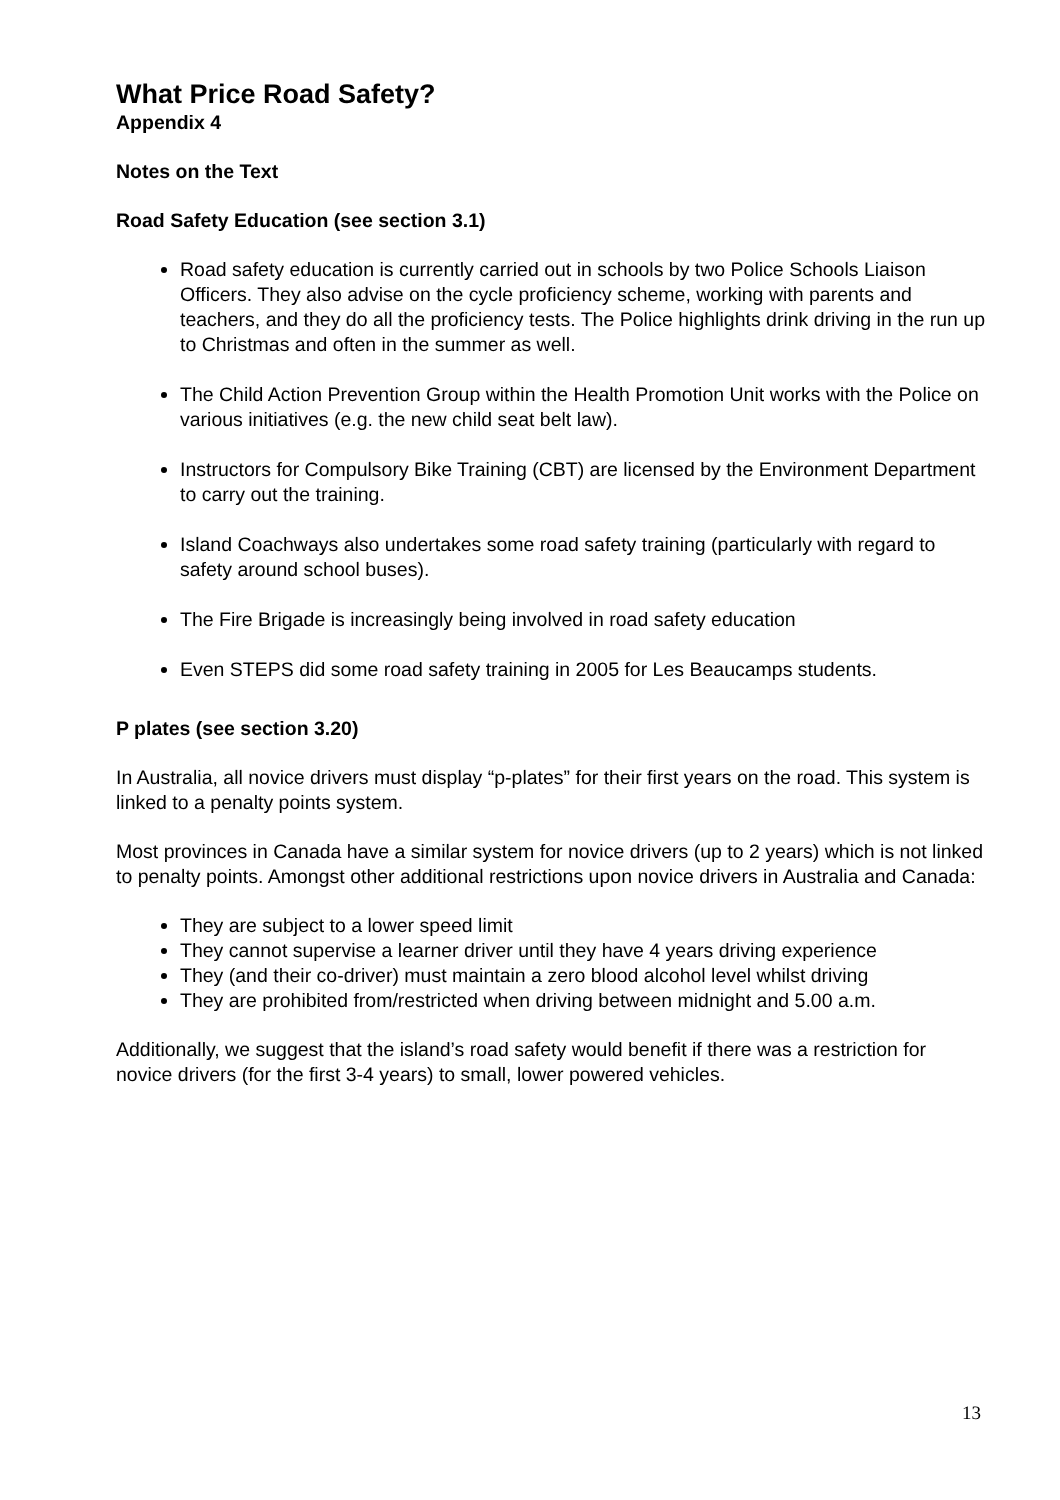What Price Road Safety?
Appendix 4
Notes on the Text
Road Safety Education (see section 3.1)
Road safety education is currently carried out in schools by two Police Schools Liaison Officers. They also advise on the cycle proficiency scheme, working with parents and teachers, and they do all the proficiency tests. The Police highlights drink driving in the run up to Christmas and often in the summer as well.
The Child Action Prevention Group within the Health Promotion Unit works with the Police on various initiatives (e.g. the new child seat belt law).
Instructors for Compulsory Bike Training (CBT) are licensed by the Environment Department to carry out the training.
Island Coachways also undertakes some road safety training (particularly with regard to safety around school buses).
The Fire Brigade is increasingly being involved in road safety education
Even STEPS did some road safety training in 2005 for Les Beaucamps students.
P plates (see section 3.20)
In Australia, all novice drivers must display “p-plates” for their first years on the road. This system is linked to a penalty points system.
Most provinces in Canada have a similar system for novice drivers (up to 2 years) which is not linked to penalty points. Amongst other additional restrictions upon novice drivers in Australia and Canada:
They are subject to a lower speed limit
They cannot supervise a learner driver until they have 4 years driving experience
They (and their co-driver) must maintain a zero blood alcohol level whilst driving
They are prohibited from/restricted when driving between midnight and 5.00 a.m.
Additionally, we suggest that the island’s road safety would benefit if there was a restriction for novice drivers (for the first 3-4 years) to small, lower powered vehicles.
13